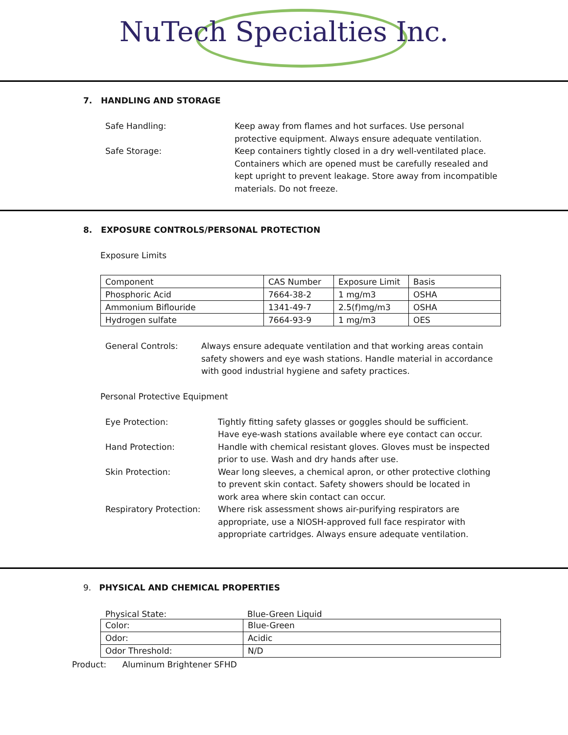NuTech Specialties Inc.
7. HANDLING AND STORAGE
Safe Handling: Keep away from flames and hot surfaces. Use personal protective equipment. Always ensure adequate ventilation.
Safe Storage: Keep containers tightly closed in a dry well-ventilated place. Containers which are opened must be carefully resealed and kept upright to prevent leakage. Store away from incompatible materials. Do not freeze.
8. EXPOSURE CONTROLS/PERSONAL PROTECTION
Exposure Limits
| Component | CAS Number | Exposure Limit | Basis |
| Phosphoric Acid | 7664-38-2 | 1 mg/m3 | OSHA |
| Ammonium Biflouride | 1341-49-7 | 2.5(f)mg/m3 | OSHA |
| Hydrogen sulfate | 7664-93-9 | 1 mg/m3 | OES |
General Controls: Always ensure adequate ventilation and that working areas contain safety showers and eye wash stations. Handle material in accordance with good industrial hygiene and safety practices.
Personal Protective Equipment
Eye Protection: Tightly fitting safety glasses or goggles should be sufficient. Have eye-wash stations available where eye contact can occur.
Hand Protection: Handle with chemical resistant gloves. Gloves must be inspected prior to use. Wash and dry hands after use.
Skin Protection: Wear long sleeves, a chemical apron, or other protective clothing to prevent skin contact. Safety showers should be located in work area where skin contact can occur.
Respiratory Protection:
Where risk assessment shows air-purifying respirators are appropriate, use a NIOSH-approved full face respirator with appropriate cartridges. Always ensure adequate ventilation.
9. PHYSICAL AND CHEMICAL PROPERTIES
Physical State: Blue-Green Liquid
| Color: | Blue-Green |
| Odor: | Acidic |
| Odor Threshold: | N/D |
Product: Aluminum Brightener SFHD